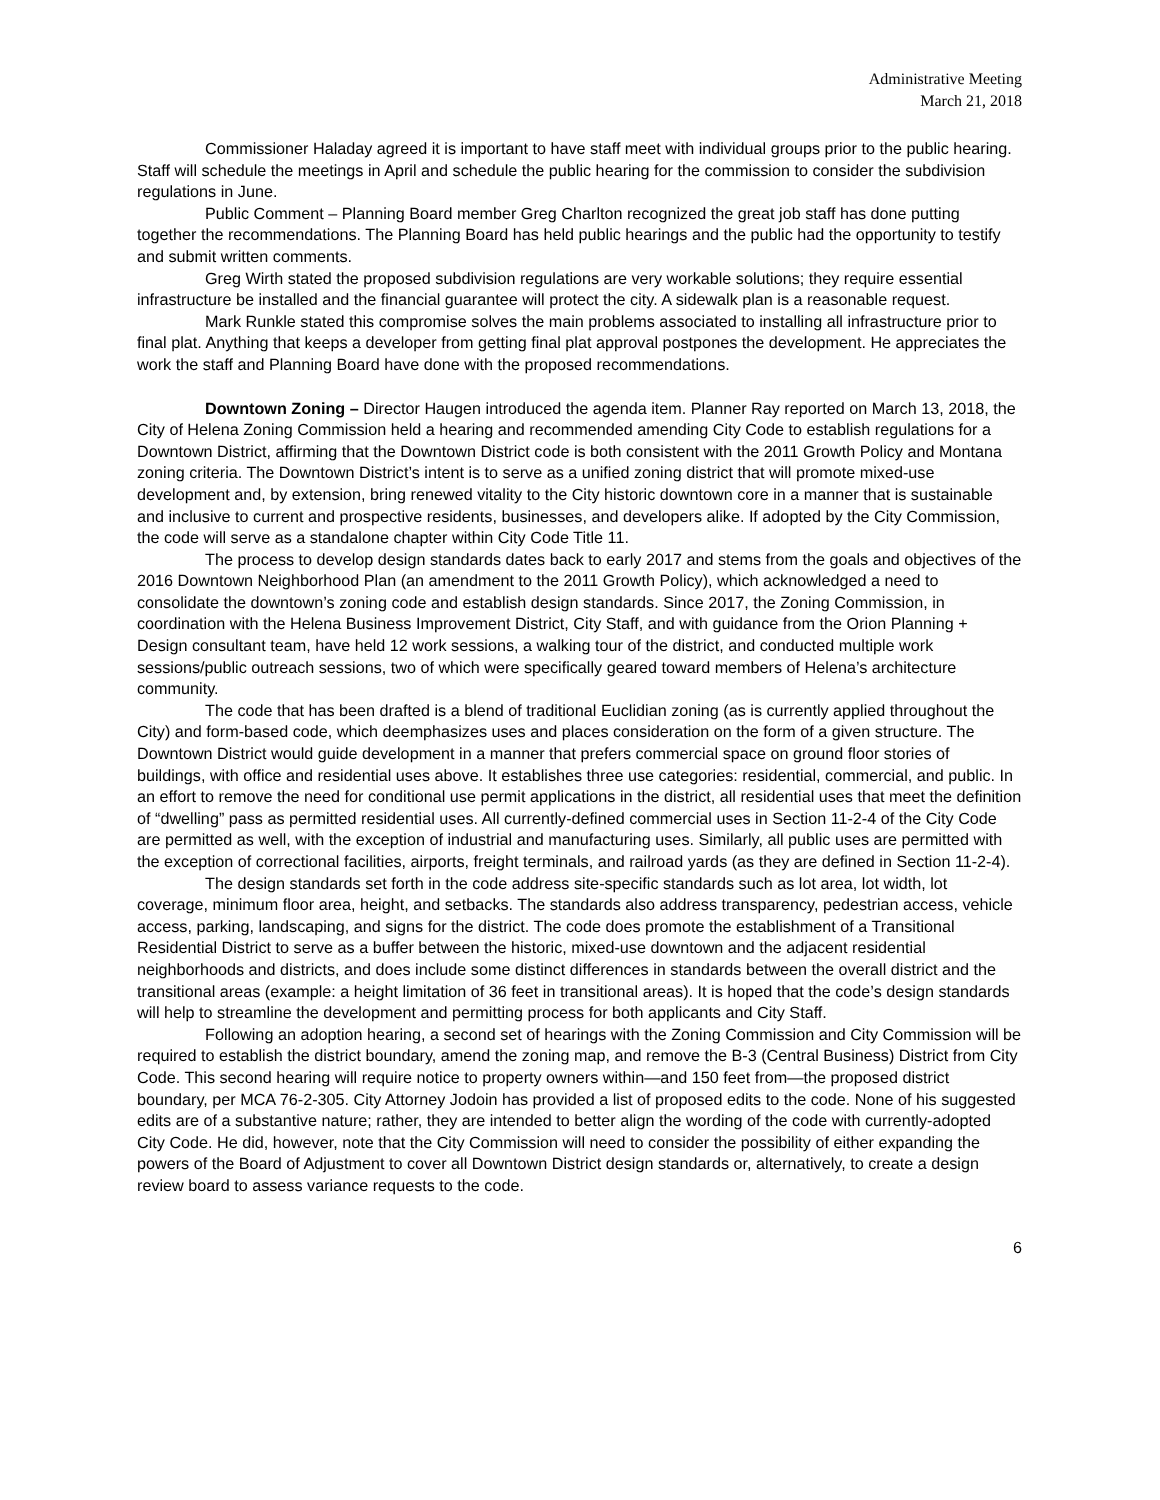Administrative Meeting
March 21, 2018
Commissioner Haladay agreed it is important to have staff meet with individual groups prior to the public hearing. Staff will schedule the meetings in April and schedule the public hearing for the commission to consider the subdivision regulations in June.
Public Comment – Planning Board member Greg Charlton recognized the great job staff has done putting together the recommendations. The Planning Board has held public hearings and the public had the opportunity to testify and submit written comments.
Greg Wirth stated the proposed subdivision regulations are very workable solutions; they require essential infrastructure be installed and the financial guarantee will protect the city. A sidewalk plan is a reasonable request.
Mark Runkle stated this compromise solves the main problems associated to installing all infrastructure prior to final plat. Anything that keeps a developer from getting final plat approval postpones the development. He appreciates the work the staff and Planning Board have done with the proposed recommendations.
Downtown Zoning – Director Haugen introduced the agenda item. Planner Ray reported on March 13, 2018, the City of Helena Zoning Commission held a hearing and recommended amending City Code to establish regulations for a Downtown District, affirming that the Downtown District code is both consistent with the 2011 Growth Policy and Montana zoning criteria. The Downtown District’s intent is to serve as a unified zoning district that will promote mixed-use development and, by extension, bring renewed vitality to the City historic downtown core in a manner that is sustainable and inclusive to current and prospective residents, businesses, and developers alike. If adopted by the City Commission, the code will serve as a standalone chapter within City Code Title 11.
The process to develop design standards dates back to early 2017 and stems from the goals and objectives of the 2016 Downtown Neighborhood Plan (an amendment to the 2011 Growth Policy), which acknowledged a need to consolidate the downtown’s zoning code and establish design standards. Since 2017, the Zoning Commission, in coordination with the Helena Business Improvement District, City Staff, and with guidance from the Orion Planning + Design consultant team, have held 12 work sessions, a walking tour of the district, and conducted multiple work sessions/public outreach sessions, two of which were specifically geared toward members of Helena’s architecture community.
The code that has been drafted is a blend of traditional Euclidian zoning (as is currently applied throughout the City) and form-based code, which deemphasizes uses and places consideration on the form of a given structure. The Downtown District would guide development in a manner that prefers commercial space on ground floor stories of buildings, with office and residential uses above. It establishes three use categories: residential, commercial, and public. In an effort to remove the need for conditional use permit applications in the district, all residential uses that meet the definition of “dwelling” pass as permitted residential uses. All currently-defined commercial uses in Section 11-2-4 of the City Code are permitted as well, with the exception of industrial and manufacturing uses. Similarly, all public uses are permitted with the exception of correctional facilities, airports, freight terminals, and railroad yards (as they are defined in Section 11-2-4).
The design standards set forth in the code address site-specific standards such as lot area, lot width, lot coverage, minimum floor area, height, and setbacks. The standards also address transparency, pedestrian access, vehicle access, parking, landscaping, and signs for the district. The code does promote the establishment of a Transitional Residential District to serve as a buffer between the historic, mixed-use downtown and the adjacent residential neighborhoods and districts, and does include some distinct differences in standards between the overall district and the transitional areas (example: a height limitation of 36 feet in transitional areas). It is hoped that the code’s design standards will help to streamline the development and permitting process for both applicants and City Staff.
Following an adoption hearing, a second set of hearings with the Zoning Commission and City Commission will be required to establish the district boundary, amend the zoning map, and remove the B-3 (Central Business) District from City Code. This second hearing will require notice to property owners within—and 150 feet from—the proposed district boundary, per MCA 76-2-305. City Attorney Jodoin has provided a list of proposed edits to the code. None of his suggested edits are of a substantive nature; rather, they are intended to better align the wording of the code with currently-adopted City Code. He did, however, note that the City Commission will need to consider the possibility of either expanding the powers of the Board of Adjustment to cover all Downtown District design standards or, alternatively, to create a design review board to assess variance requests to the code.
6